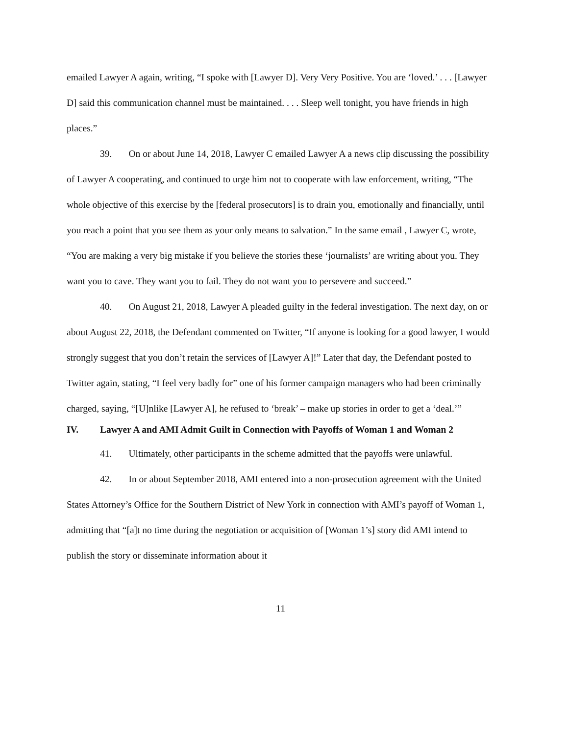emailed Lawyer A again, writing, “I spoke with [Lawyer D]. Very Very Positive. You are ‘loved.’ . . . [Lawyer D] said this communication channel must be maintained. . . . Sleep well tonight, you have friends in high places.”
39. On or about June 14, 2018, Lawyer C emailed Lawyer A a news clip discussing the possibility of Lawyer A cooperating, and continued to urge him not to cooperate with law enforcement, writing, “The whole objective of this exercise by the [federal prosecutors] is to drain you, emotionally and financially, until you reach a point that you see them as your only means to salvation.” In the same email , Lawyer C, wrote, “You are making a very big mistake if you believe the stories these ‘journalists’ are writing about you. They want you to cave. They want you to fail. They do not want you to persevere and succeed.”
40. On August 21, 2018, Lawyer A pleaded guilty in the federal investigation. The next day, on or about August 22, 2018, the Defendant commented on Twitter, “If anyone is looking for a good lawyer, I would strongly suggest that you don’t retain the services of [Lawyer A]!” Later that day, the Defendant posted to Twitter again, stating, “I feel very badly for” one of his former campaign managers who had been criminally charged, saying, “[U]nlike [Lawyer A], he refused to ‘break’ – make up stories in order to get a ‘deal.’”
IV. Lawyer A and AMI Admit Guilt in Connection with Payoffs of Woman 1 and Woman 2
41. Ultimately, other participants in the scheme admitted that the payoffs were unlawful.
42. In or about September 2018, AMI entered into a non-prosecution agreement with the United States Attorney’s Office for the Southern District of New York in connection with AMI’s payoff of Woman 1, admitting that “[a]t no time during the negotiation or acquisition of [Woman 1’s] story did AMI intend to publish the story or disseminate information about it
11